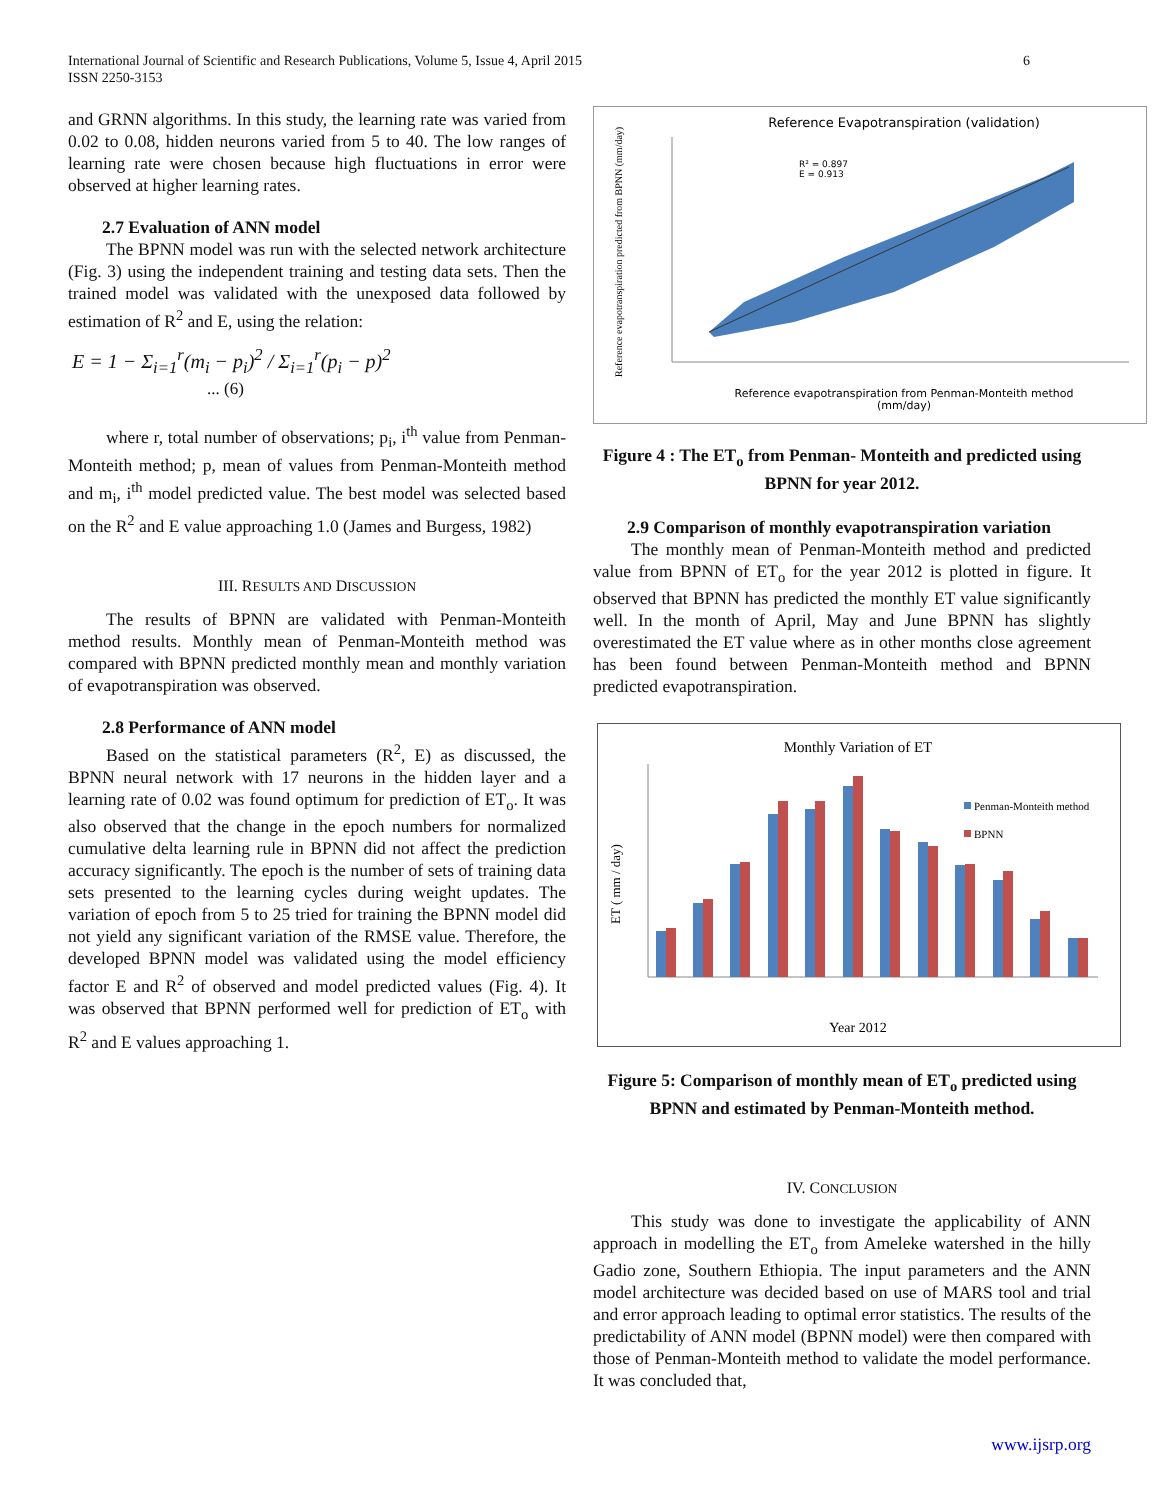International Journal of Scientific and Research Publications, Volume 5, Issue 4, April 2015
ISSN 2250-3153
6
and GRNN algorithms. In this study, the learning rate was varied from 0.02 to 0.08, hidden neurons varied from 5 to 40. The low ranges of learning rate were chosen because high fluctuations in error were observed at higher learning rates.
2.7 Evaluation of ANN model
The BPNN model was run with the selected network architecture (Fig. 3) using the independent training and testing data sets. Then the trained model was validated with the unexposed data followed by estimation of R<sup>2</sup> and E, using the relation:
E = 1 − Σ<sub>i=1</sub><sup>r</sup>(m<sub>i</sub> − p<sub>i</sub>)<sup>2</sup> / Σ<sub>i=1</sub><sup>r</sup>(p<sub>i</sub> − p)<sup>2</sup>
... (6)
where r, total number of observations; p<sub>i</sub>, i<sup>th</sup> value from Penman-Monteith method; p, mean of values from Penman-Monteith method and m<sub>i</sub>, i<sup>th</sup> model predicted value. The best model was selected based on the R<sup>2</sup> and E value approaching 1.0 (James and Burgess, 1982)
III. RESULTS AND DISCUSSION
The results of BPNN are validated with Penman-Monteith method results. Monthly mean of Penman-Monteith method was compared with BPNN predicted monthly mean and monthly variation of evapotranspiration was observed.
2.8 Performance of ANN model
Based on the statistical parameters (R<sup>2</sup>, E) as discussed, the BPNN neural network with 17 neurons in the hidden layer and a learning rate of 0.02 was found optimum for prediction of ET<sub>o</sub>. It was also observed that the change in the epoch numbers for normalized cumulative delta learning rule in BPNN did not affect the prediction accuracy significantly. The epoch is the number of sets of training data sets presented to the learning cycles during weight updates. The variation of epoch from 5 to 25 tried for training the BPNN model did not yield any significant variation of the RMSE value. Therefore, the developed BPNN model was validated using the model efficiency factor E and R<sup>2</sup> of observed and model predicted values (Fig. 4). It was observed that BPNN performed well for prediction of ET<sub>o</sub> with R<sup>2</sup> and E values approaching 1.
Reference Evapotranspiration (validation)
R² = 0.897
E = 0.913
Reference evapotranspiration from Penman-Monteith method
(mm/day)
Reference evapotranspiration predicted from BPNN (mm/day)
Figure 4 : The ET<sub>o</sub> from Penman- Monteith and predicted using BPNN for year 2012.
2.9 Comparison of monthly evapotranspiration variation
The monthly mean of Penman-Monteith method and predicted value from BPNN of ET<sub>o</sub> for the year 2012 is plotted in figure. It observed that BPNN has predicted the monthly ET value significantly well. In the month of April, May and June BPNN has slightly overestimated the ET value where as in other months close agreement has been found between Penman-Monteith method and BPNN predicted evapotranspiration.
Monthly Variation of ET
Penman-Monteith method
BPNN
Year 2012
ET ( mm / day)
Figure 5: Comparison of monthly mean of ET<sub>o</sub> predicted using BPNN and estimated by Penman-Monteith method.
IV. CONCLUSION
This study was done to investigate the applicability of ANN approach in modelling the ET<sub>o</sub> from Ameleke watershed in the hilly Gadio zone, Southern Ethiopia. The input parameters and the ANN model architecture was decided based on use of MARS tool and trial and error approach leading to optimal error statistics. The results of the predictability of ANN model (BPNN model) were then compared with those of Penman-Monteith method to validate the model performance. It was concluded that,
www.ijsrp.org